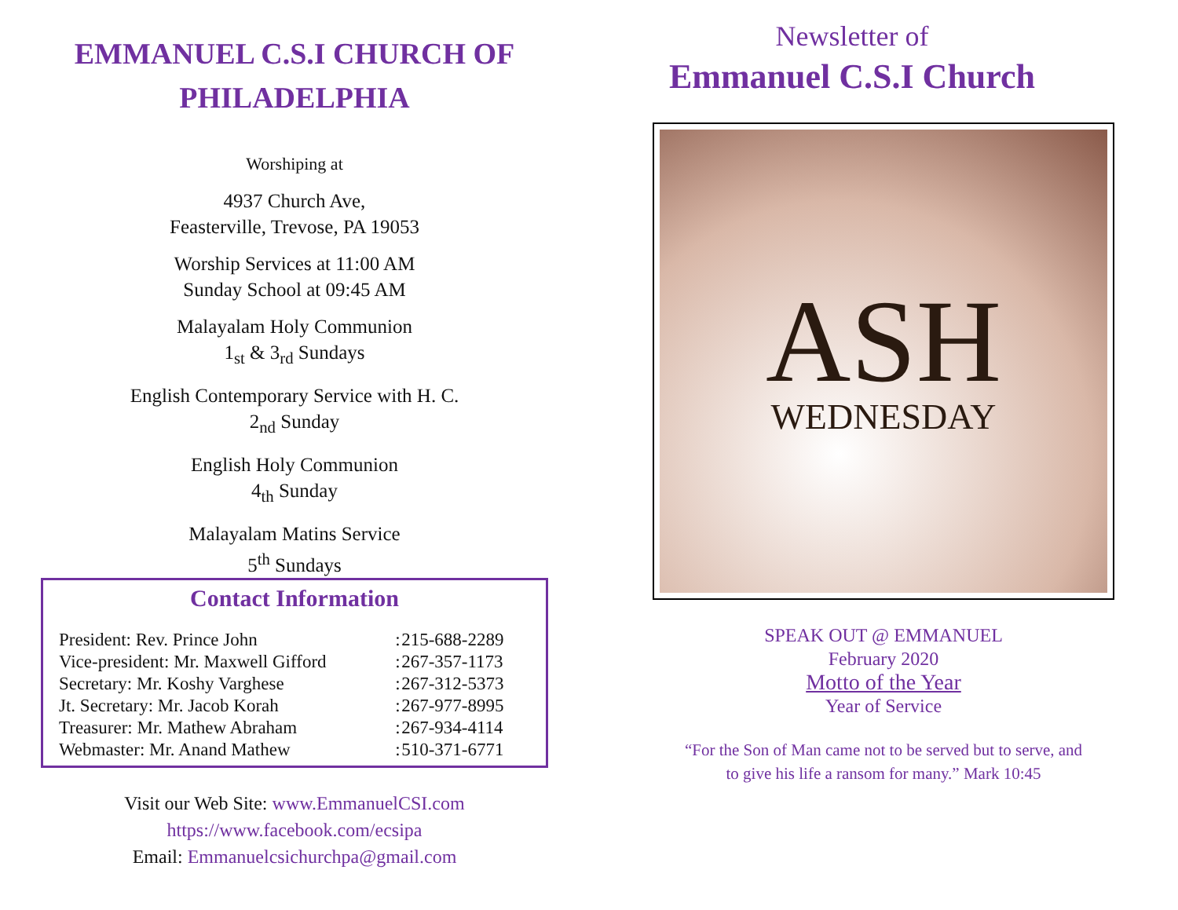EMMANUEL C.S.I CHURCH OF
PHILADELPHIA
Worshiping at
4937 Church Ave,
Feasterville, Trevose, PA 19053
Worship Services at 11:00 AM
Sunday School at 09:45 AM
Malayalam Holy Communion
1<sub>st</sub> & 3<sub>rd</sub> Sundays
English Contemporary Service with H. C.
2<sub>nd</sub> Sunday
English Holy Communion
4<sub>th</sub> Sunday
Malayalam Matins Service
5<sup>th</sup> Sundays
Contact Information
| President: Rev. Prince John | : | 215-688-2289 |
| Vice-president: Mr. Maxwell Gifford | : | 267-357-1173 |
| Secretary: Mr. Koshy Varghese | : | 267-312-5373 |
| Jt. Secretary: Mr. Jacob Korah | : | 267-977-8995 |
| Treasurer: Mr. Mathew Abraham | : | 267-934-4114 |
| Webmaster: Mr. Anand Mathew | : | 510-371-6771 |
Visit our Web Site: www.EmmanuelCSI.com
https://www.facebook.com/ecsipa
Email: Emmanuelcsichurchpa@gmail.com
Newsletter of
Emmanuel C.S.I Church
ASH
WEDNESDAY
SPEAK OUT @ EMMANUEL
February 2020
Motto of the Year
Year of Service
“For the Son of Man came not to be served but to serve, and
to give his life a ransom for many.” Mark 10:45